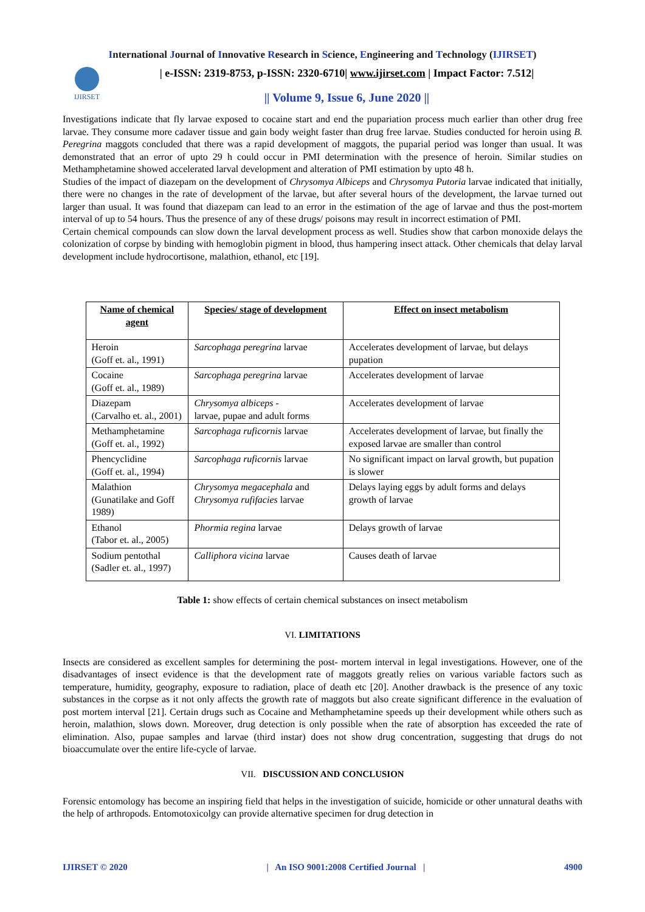International Journal of Innovative Research in Science, Engineering and Technology (IJIRSET)
IJIRSET
| e-ISSN: 2319-8753, p-ISSN: 2320-6710| www.ijirset.com | Impact Factor: 7.512|
|| Volume 9, Issue 6, June 2020 ||
Investigations indicate that fly larvae exposed to cocaine start and end the pupariation process much earlier than other drug free larvae. They consume more cadaver tissue and gain body weight faster than drug free larvae. Studies conducted for heroin using B. Peregrina maggots concluded that there was a rapid development of maggots, the puparial period was longer than usual. It was demonstrated that an error of upto 29 h could occur in PMI determination with the presence of heroin. Similar studies on Methamphetamine showed accelerated larval development and alteration of PMI estimation by upto 48 h.
Studies of the impact of diazepam on the development of Chrysomya Albiceps and Chrysomya Putoria larvae indicated that initially, there were no changes in the rate of development of the larvae, but after several hours of the development, the larvae turned out larger than usual. It was found that diazepam can lead to an error in the estimation of the age of larvae and thus the post-mortem interval of up to 54 hours. Thus the presence of any of these drugs/ poisons may result in incorrect estimation of PMI.
Certain chemical compounds can slow down the larval development process as well. Studies show that carbon monoxide delays the colonization of corpse by binding with hemoglobin pigment in blood, thus hampering insect attack. Other chemicals that delay larval development include hydrocortisone, malathion, ethanol, etc [19].
| Name of chemical agent | Species/ stage of development | Effect on insect metabolism |
| --- | --- | --- |
| Heroin (Goff et. al., 1991) | Sarcophaga peregrina larvae | Accelerates development of larvae, but delays pupation |
| Cocaine (Goff et. al., 1989) | Sarcophaga peregrina larvae | Accelerates development of larvae |
| Diazepam (Carvalho et. al., 2001) | Chrysomya albiceps - larvae, pupae and adult forms | Accelerates development of larvae |
| Methamphetamine (Goff et. al., 1992) | Sarcophaga ruficornis larvae | Accelerates development of larvae, but finally the exposed larvae are smaller than control |
| Phencyclidine (Goff et. al., 1994) | Sarcophaga ruficornis larvae | No significant impact on larval growth, but pupation is slower |
| Malathion (Gunatilake and Goff 1989) | Chrysomya megacephala and Chrysomya rufifacies larvae | Delays laying eggs by adult forms and delays growth of larvae |
| Ethanol (Tabor et. al., 2005) | Phormia regina larvae | Delays growth of larvae |
| Sodium pentothal (Sadler et. al., 1997) | Calliphora vicina larvae | Causes death of larvae |
Table 1: show effects of certain chemical substances on insect metabolism
VI. LIMITATIONS
Insects are considered as excellent samples for determining the post- mortem interval in legal investigations. However, one of the disadvantages of insect evidence is that the development rate of maggots greatly relies on various variable factors such as temperature, humidity, geography, exposure to radiation, place of death etc [20]. Another drawback is the presence of any toxic substances in the corpse as it not only affects the growth rate of maggots but also create significant difference in the evaluation of post mortem interval [21]. Certain drugs such as Cocaine and Methamphetamine speeds up their development while others such as heroin, malathion, slows down. Moreover, drug detection is only possible when the rate of absorption has exceeded the rate of elimination. Also, pupae samples and larvae (third instar) does not show drug concentration, suggesting that drugs do not bioaccumulate over the entire life-cycle of larvae.
VII. DISCUSSION AND CONCLUSION
Forensic entomology has become an inspiring field that helps in the investigation of suicide, homicide or other unnatural deaths with the help of arthropods. Entomotoxicolgy can provide alternative specimen for drug detection in
IJIRSET © 2020 | An ISO 9001:2008 Certified Journal | 4900